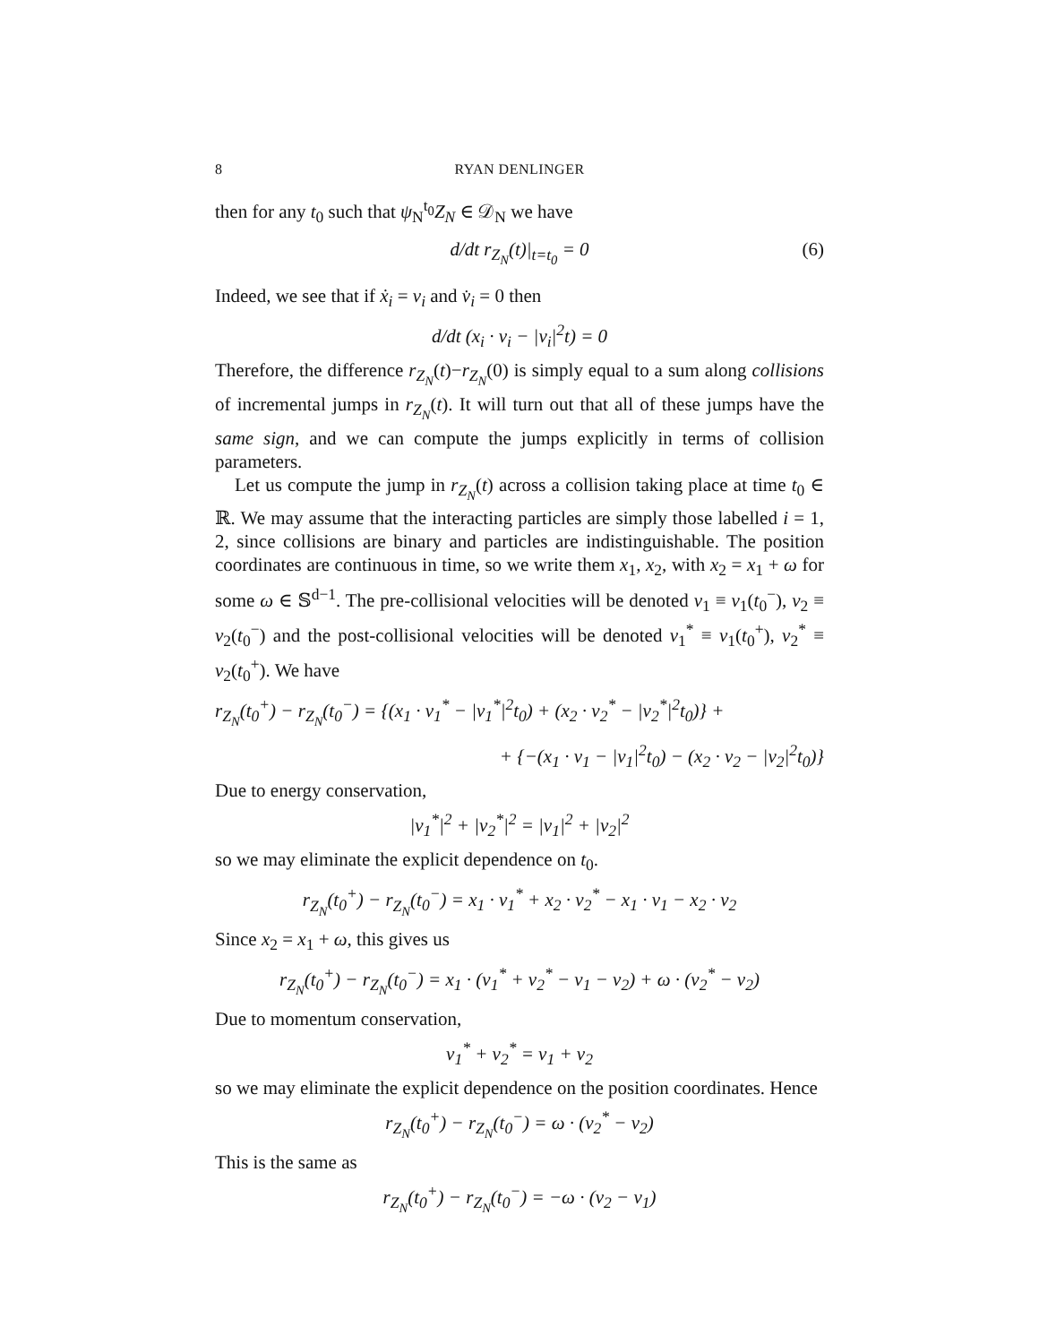8 RYAN DENLINGER
then for any t<sub>0</sub> such that ψ<sub>N</sub><sup>t<sub>0</sub></sup>Z<sub>N</sub> ∈ 𝒟<sub>N</sub> we have
d/dt r<sub>Z<sub>N</sub></sub>(t)|<sub>t=t<sub>0</sub></sub> = 0 (6)
Indeed, we see that if ẋ<sub>i</sub> = v<sub>i</sub> and v̇<sub>i</sub> = 0 then
d/dt (x<sub>i</sub> · v<sub>i</sub> − |v<sub>i</sub>|<sup>2</sup>t) = 0
Therefore, the difference r<sub>Z<sub>N</sub></sub>(t)−r<sub>Z<sub>N</sub></sub>(0) is simply equal to a sum along collisions of incremental jumps in r<sub>Z<sub>N</sub></sub>(t). It will turn out that all of these jumps have the same sign, and we can compute the jumps explicitly in terms of collision parameters.
Let us compute the jump in r<sub>Z<sub>N</sub></sub>(t) across a collision taking place at time t<sub>0</sub> ∈ ℝ. We may assume that the interacting particles are simply those labelled i = 1, 2, since collisions are binary and particles are indistinguishable. The position coordinates are continuous in time, so we write them x<sub>1</sub>, x<sub>2</sub>, with x<sub>2</sub> = x<sub>1</sub> + ω for some ω ∈ 𝕊<sup>d−1</sup>. The pre-collisional velocities will be denoted v<sub>1</sub> ≡ v<sub>1</sub>(t<sub>0</sub><sup>−</sup>), v<sub>2</sub> ≡ v<sub>2</sub>(t<sub>0</sub><sup>−</sup>) and the post-collisional velocities will be denoted v<sub>1</sub><sup>*</sup> ≡ v<sub>1</sub>(t<sub>0</sub><sup>+</sup>), v<sub>2</sub><sup>*</sup> ≡ v<sub>2</sub>(t<sub>0</sub><sup>+</sup>). We have
r<sub>Z<sub>N</sub></sub>(t<sub>0</sub><sup>+</sup>) − r<sub>Z<sub>N</sub></sub>(t<sub>0</sub><sup>−</sup>) = {(x<sub>1</sub> · v<sub>1</sub><sup>*</sup> − |v<sub>1</sub><sup>*</sup>|<sup>2</sup>t<sub>0</sub>) + (x<sub>2</sub> · v<sub>2</sub><sup>*</sup> − |v<sub>2</sub><sup>*</sup>|<sup>2</sup>t<sub>0</sub>)} +
+ {−(x<sub>1</sub> · v<sub>1</sub> − |v<sub>1</sub>|<sup>2</sup>t<sub>0</sub>) − (x<sub>2</sub> · v<sub>2</sub> − |v<sub>2</sub>|<sup>2</sup>t<sub>0</sub>)}
Due to energy conservation,
|v<sub>1</sub><sup>*</sup>|<sup>2</sup> + |v<sub>2</sub><sup>*</sup>|<sup>2</sup> = |v<sub>1</sub>|<sup>2</sup> + |v<sub>2</sub>|<sup>2</sup>
so we may eliminate the explicit dependence on t<sub>0</sub>.
r<sub>Z<sub>N</sub></sub>(t<sub>0</sub><sup>+</sup>) − r<sub>Z<sub>N</sub></sub>(t<sub>0</sub><sup>−</sup>) = x<sub>1</sub> · v<sub>1</sub><sup>*</sup> + x<sub>2</sub> · v<sub>2</sub><sup>*</sup> − x<sub>1</sub> · v<sub>1</sub> − x<sub>2</sub> · v<sub>2</sub>
Since x<sub>2</sub> = x<sub>1</sub> + ω, this gives us
r<sub>Z<sub>N</sub></sub>(t<sub>0</sub><sup>+</sup>) − r<sub>Z<sub>N</sub></sub>(t<sub>0</sub><sup>−</sup>) = x<sub>1</sub> · (v<sub>1</sub><sup>*</sup> + v<sub>2</sub><sup>*</sup> − v<sub>1</sub> − v<sub>2</sub>) + ω · (v<sub>2</sub><sup>*</sup> − v<sub>2</sub>)
Due to momentum conservation,
v<sub>1</sub><sup>*</sup> + v<sub>2</sub><sup>*</sup> = v<sub>1</sub> + v<sub>2</sub>
so we may eliminate the explicit dependence on the position coordinates. Hence
r<sub>Z<sub>N</sub></sub>(t<sub>0</sub><sup>+</sup>) − r<sub>Z<sub>N</sub></sub>(t<sub>0</sub><sup>−</sup>) = ω · (v<sub>2</sub><sup>*</sup> − v<sub>2</sub>)
This is the same as
r<sub>Z<sub>N</sub></sub>(t<sub>0</sub><sup>+</sup>) − r<sub>Z<sub>N</sub></sub>(t<sub>0</sub><sup>−</sup>) = −ω · (v<sub>2</sub> − v<sub>1</sub>)